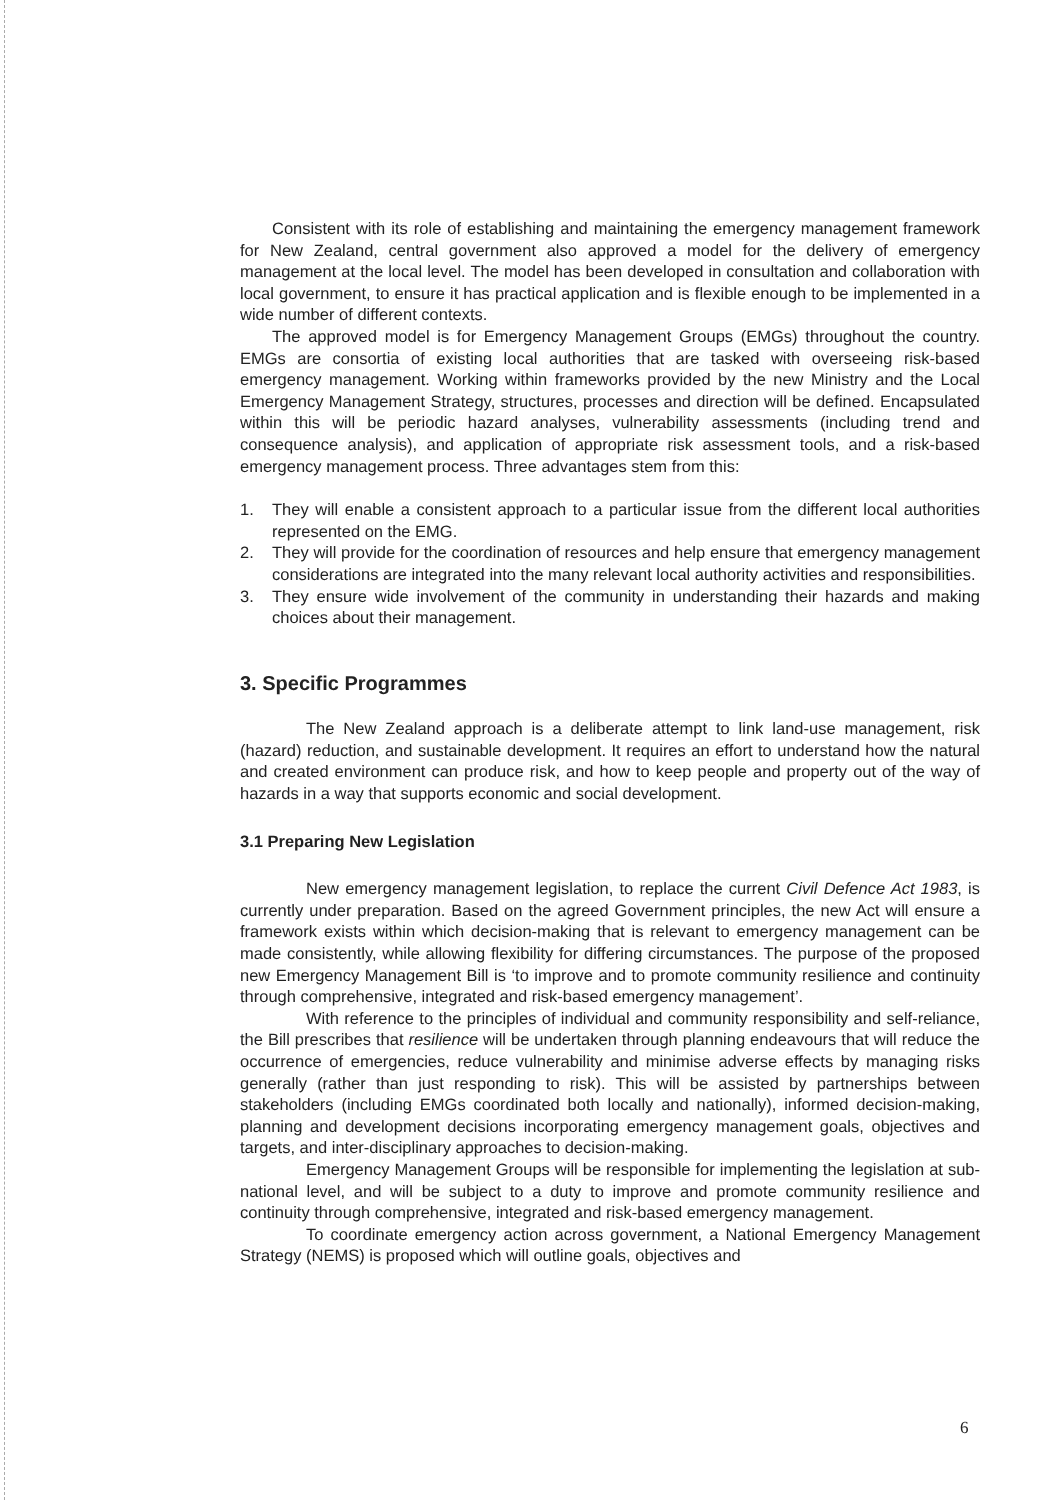Consistent with its role of establishing and maintaining the emergency management framework for New Zealand, central government also approved a model for the delivery of emergency management at the local level. The model has been developed in consultation and collaboration with local government, to ensure it has practical application and is flexible enough to be implemented in a wide number of different contexts.
The approved model is for Emergency Management Groups (EMGs) throughout the country. EMGs are consortia of existing local authorities that are tasked with overseeing risk-based emergency management. Working within frameworks provided by the new Ministry and the Local Emergency Management Strategy, structures, processes and direction will be defined. Encapsulated within this will be periodic hazard analyses, vulnerability assessments (including trend and consequence analysis), and application of appropriate risk assessment tools, and a risk-based emergency management process. Three advantages stem from this:
1. They will enable a consistent approach to a particular issue from the different local authorities represented on the EMG.
2. They will provide for the coordination of resources and help ensure that emergency management considerations are integrated into the many relevant local authority activities and responsibilities.
3. They ensure wide involvement of the community in understanding their hazards and making choices about their management.
3. Specific Programmes
The New Zealand approach is a deliberate attempt to link land-use management, risk (hazard) reduction, and sustainable development. It requires an effort to understand how the natural and created environment can produce risk, and how to keep people and property out of the way of hazards in a way that supports economic and social development.
3.1 Preparing New Legislation
New emergency management legislation, to replace the current Civil Defence Act 1983, is currently under preparation. Based on the agreed Government principles, the new Act will ensure a framework exists within which decision-making that is relevant to emergency management can be made consistently, while allowing flexibility for differing circumstances. The purpose of the proposed new Emergency Management Bill is ‘to improve and to promote community resilience and continuity through comprehensive, integrated and risk-based emergency management’.
With reference to the principles of individual and community responsibility and self-reliance, the Bill prescribes that resilience will be undertaken through planning endeavours that will reduce the occurrence of emergencies, reduce vulnerability and minimise adverse effects by managing risks generally (rather than just responding to risk). This will be assisted by partnerships between stakeholders (including EMGs coordinated both locally and nationally), informed decision-making, planning and development decisions incorporating emergency management goals, objectives and targets, and inter-disciplinary approaches to decision-making.
Emergency Management Groups will be responsible for implementing the legislation at sub-national level, and will be subject to a duty to improve and promote community resilience and continuity through comprehensive, integrated and risk-based emergency management.
To coordinate emergency action across government, a National Emergency Management Strategy (NEMS) is proposed which will outline goals, objectives and
6